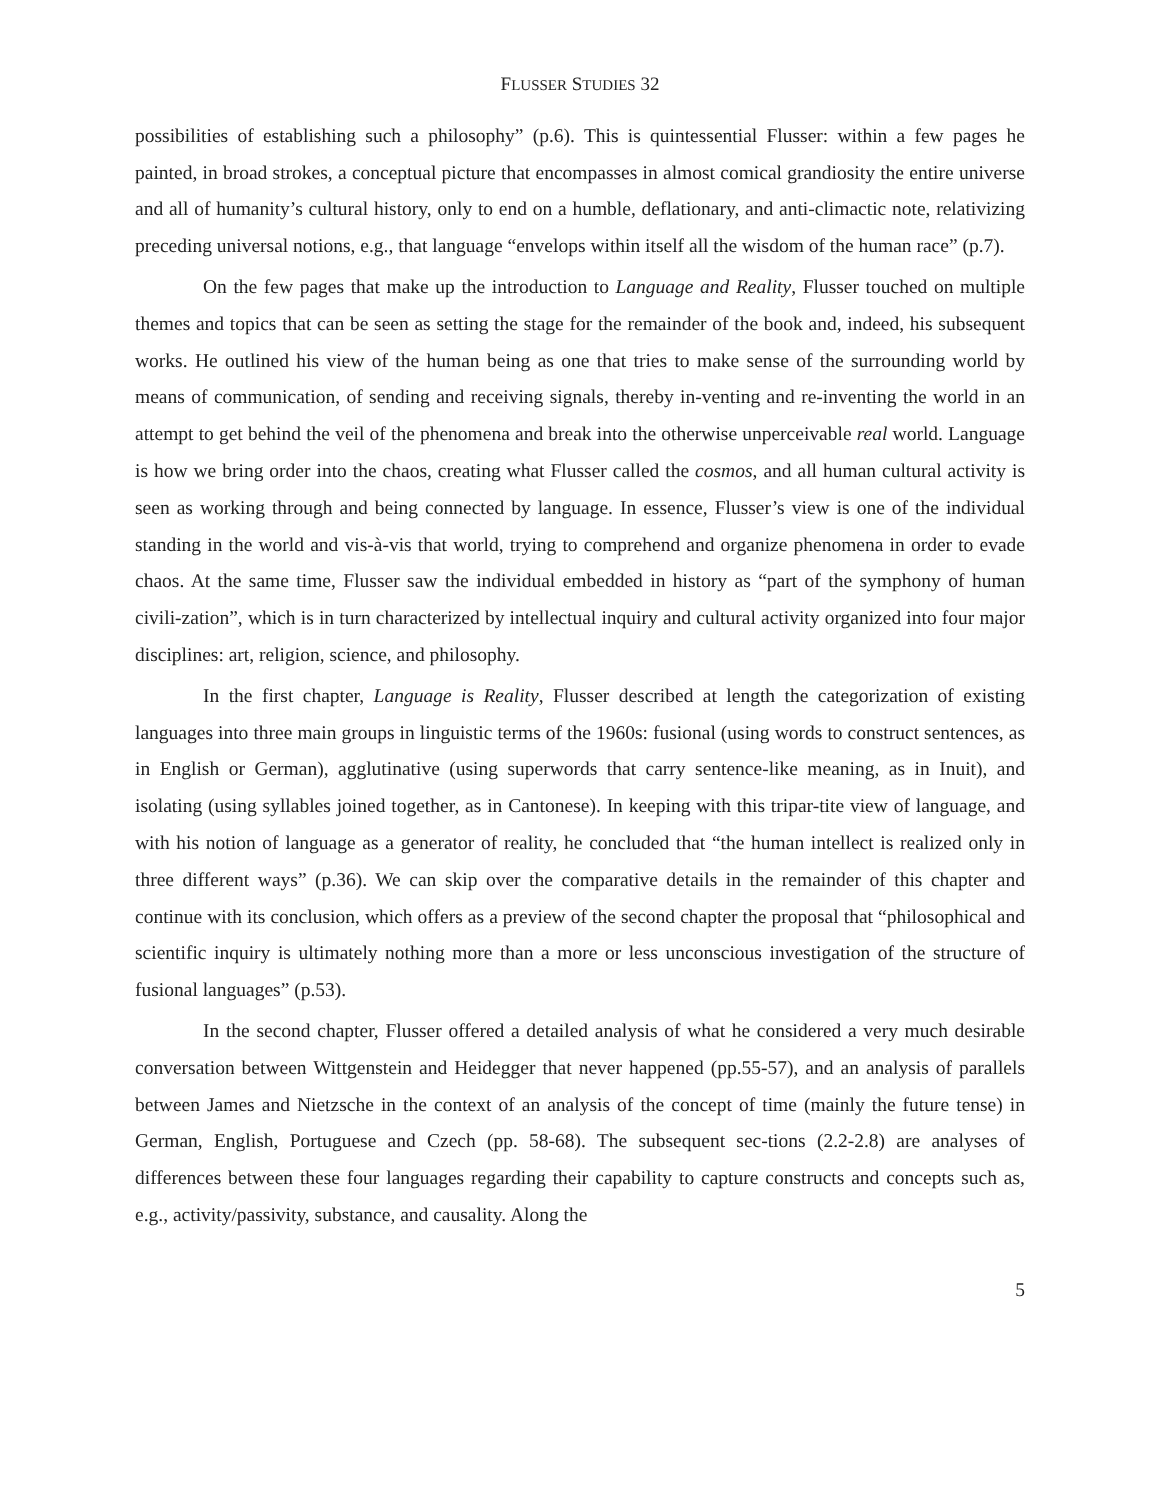FLUSSER STUDIES 32
possibilities of establishing such a philosophy” (p.6). This is quintessential Flusser: within a few pages he painted, in broad strokes, a conceptual picture that encompasses in almost comical grandiosity the entire universe and all of humanity’s cultural history, only to end on a humble, deflationary, and anti-climactic note, relativizing preceding universal notions, e.g., that language “envelops within itself all the wisdom of the human race” (p.7).
On the few pages that make up the introduction to Language and Reality, Flusser touched on multiple themes and topics that can be seen as setting the stage for the remainder of the book and, indeed, his subsequent works. He outlined his view of the human being as one that tries to make sense of the surrounding world by means of communication, of sending and receiving signals, thereby in-venting and re-inventing the world in an attempt to get behind the veil of the phenomena and break into the otherwise unperceivable real world. Language is how we bring order into the chaos, creating what Flusser called the cosmos, and all human cultural activity is seen as working through and being connected by language. In essence, Flusser’s view is one of the individual standing in the world and vis-à-vis that world, trying to comprehend and organize phenomena in order to evade chaos. At the same time, Flusser saw the individual embedded in history as “part of the symphony of human civili-zation”, which is in turn characterized by intellectual inquiry and cultural activity organized into four major disciplines: art, religion, science, and philosophy.
In the first chapter, Language is Reality, Flusser described at length the categorization of existing languages into three main groups in linguistic terms of the 1960s: fusional (using words to construct sentences, as in English or German), agglutinative (using superwords that carry sentence-like meaning, as in Inuit), and isolating (using syllables joined together, as in Cantonese). In keeping with this tripar-tite view of language, and with his notion of language as a generator of reality, he concluded that “the human intellect is realized only in three different ways” (p.36). We can skip over the comparative details in the remainder of this chapter and continue with its conclusion, which offers as a preview of the second chapter the proposal that “philosophical and scientific inquiry is ultimately nothing more than a more or less unconscious investigation of the structure of fusional languages” (p.53).
In the second chapter, Flusser offered a detailed analysis of what he considered a very much desirable conversation between Wittgenstein and Heidegger that never happened (pp.55-57), and an analysis of parallels between James and Nietzsche in the context of an analysis of the concept of time (mainly the future tense) in German, English, Portuguese and Czech (pp. 58-68). The subsequent sec-tions (2.2-2.8) are analyses of differences between these four languages regarding their capability to capture constructs and concepts such as, e.g., activity/passivity, substance, and causality. Along the
5